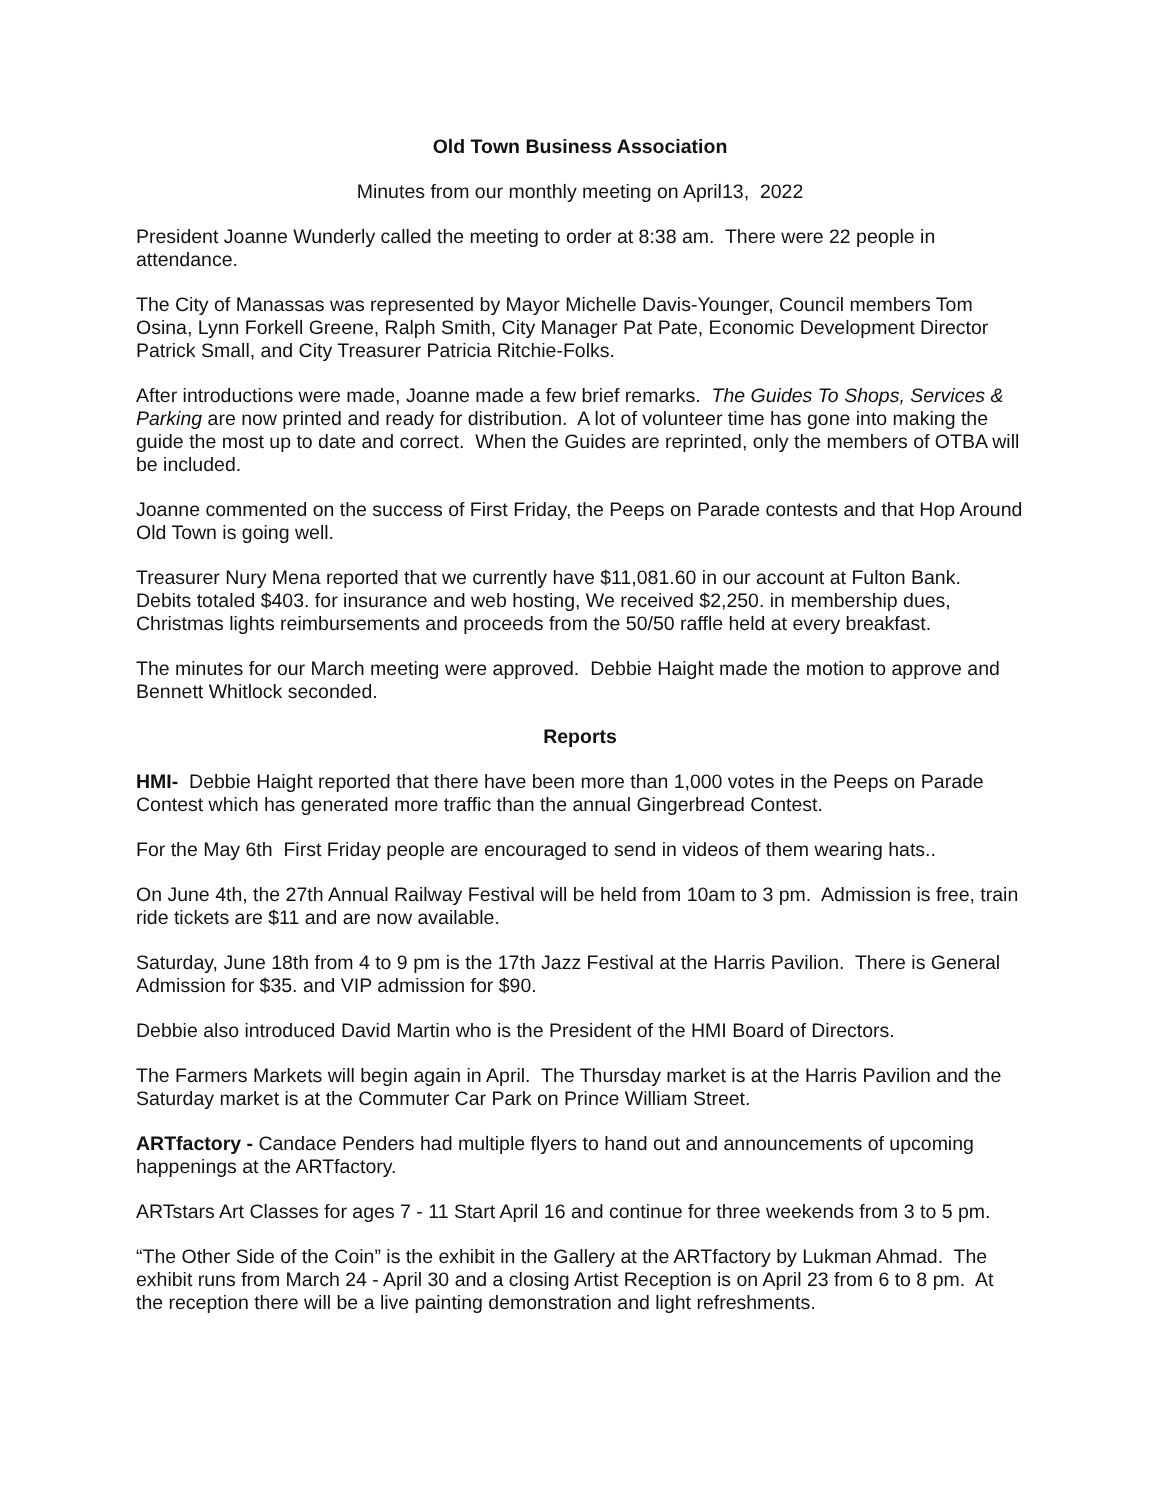Old Town Business Association
Minutes from our monthly meeting on April13, 2022
President Joanne Wunderly called the meeting to order at 8:38 am. There were 22 people in attendance.
The City of Manassas was represented by Mayor Michelle Davis-Younger, Council members Tom Osina, Lynn Forkell Greene, Ralph Smith, City Manager Pat Pate, Economic Development Director Patrick Small, and City Treasurer Patricia Ritchie-Folks.
After introductions were made, Joanne made a few brief remarks. The Guides To Shops, Services & Parking are now printed and ready for distribution. A lot of volunteer time has gone into making the guide the most up to date and correct. When the Guides are reprinted, only the members of OTBA will be included.
Joanne commented on the success of First Friday, the Peeps on Parade contests and that Hop Around Old Town is going well.
Treasurer Nury Mena reported that we currently have $11,081.60 in our account at Fulton Bank. Debits totaled $403. for insurance and web hosting, We received $2,250. in membership dues, Christmas lights reimbursements and proceeds from the 50/50 raffle held at every breakfast.
The minutes for our March meeting were approved. Debbie Haight made the motion to approve and Bennett Whitlock seconded.
Reports
HMI- Debbie Haight reported that there have been more than 1,000 votes in the Peeps on Parade Contest which has generated more traffic than the annual Gingerbread Contest.
For the May 6th First Friday people are encouraged to send in videos of them wearing hats..
On June 4th, the 27th Annual Railway Festival will be held from 10am to 3 pm. Admission is free, train ride tickets are $11 and are now available.
Saturday, June 18th from 4 to 9 pm is the 17th Jazz Festival at the Harris Pavilion. There is General Admission for $35. and VIP admission for $90.
Debbie also introduced David Martin who is the President of the HMI Board of Directors.
The Farmers Markets will begin again in April. The Thursday market is at the Harris Pavilion and the Saturday market is at the Commuter Car Park on Prince William Street.
ARTfactory - Candace Penders had multiple flyers to hand out and announcements of upcoming happenings at the ARTfactory.
ARTstars Art Classes for ages 7 - 11 Start April 16 and continue for three weekends from 3 to 5 pm.
“The Other Side of the Coin” is the exhibit in the Gallery at the ARTfactory by Lukman Ahmad. The exhibit runs from March 24 - April 30 and a closing Artist Reception is on April 23 from 6 to 8 pm. At the reception there will be a live painting demonstration and light refreshments.